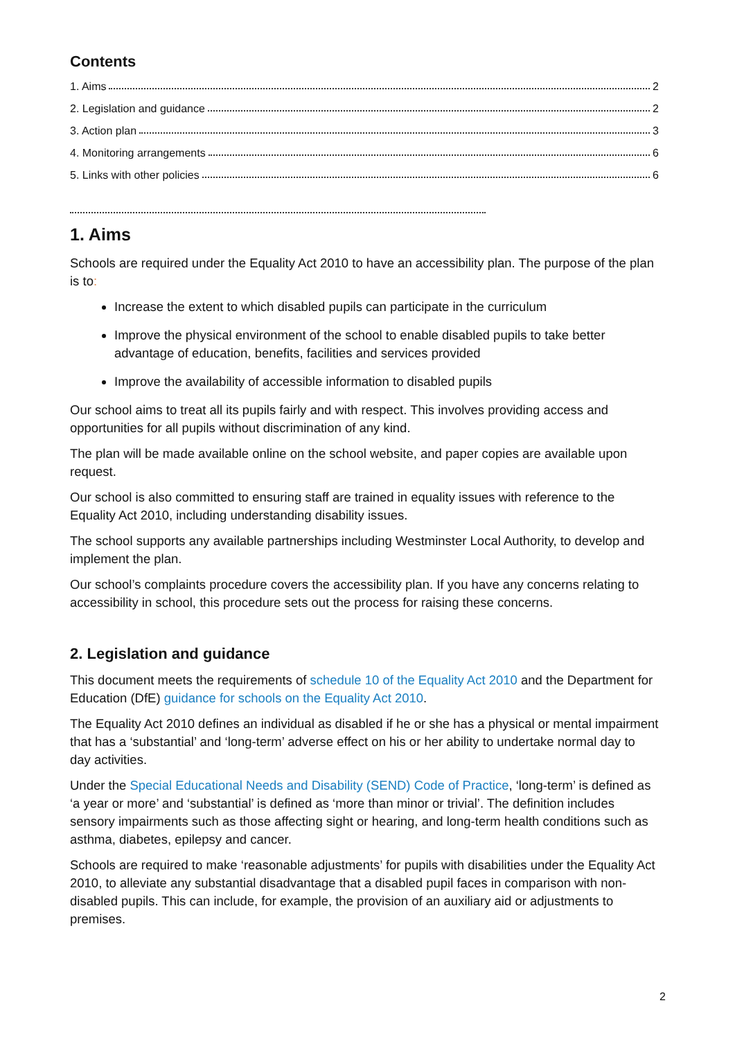Contents
1. Aims 2
2. Legislation and guidance 2
3. Action plan 3
4. Monitoring arrangements 6
5. Links with other policies 6
1. Aims
Schools are required under the Equality Act 2010 to have an accessibility plan. The purpose of the plan is to:
Increase the extent to which disabled pupils can participate in the curriculum
Improve the physical environment of the school to enable disabled pupils to take better advantage of education, benefits, facilities and services provided
Improve the availability of accessible information to disabled pupils
Our school aims to treat all its pupils fairly and with respect. This involves providing access and opportunities for all pupils without discrimination of any kind.
The plan will be made available online on the school website, and paper copies are available upon request.
Our school is also committed to ensuring staff are trained in equality issues with reference to the Equality Act 2010, including understanding disability issues.
The school supports any available partnerships including Westminster Local Authority, to develop and implement the plan.
Our school’s complaints procedure covers the accessibility plan. If you have any concerns relating to accessibility in school, this procedure sets out the process for raising these concerns.
2. Legislation and guidance
This document meets the requirements of schedule 10 of the Equality Act 2010 and the Department for Education (DfE) guidance for schools on the Equality Act 2010.
The Equality Act 2010 defines an individual as disabled if he or she has a physical or mental impairment that has a ‘substantial’ and ‘long-term’ adverse effect on his or her ability to undertake normal day to day activities.
Under the Special Educational Needs and Disability (SEND) Code of Practice, ‘long-term’ is defined as ‘a year or more’ and ‘substantial’ is defined as ‘more than minor or trivial’. The definition includes sensory impairments such as those affecting sight or hearing, and long-term health conditions such as asthma, diabetes, epilepsy and cancer.
Schools are required to make ‘reasonable adjustments’ for pupils with disabilities under the Equality Act 2010, to alleviate any substantial disadvantage that a disabled pupil faces in comparison with non-disabled pupils. This can include, for example, the provision of an auxiliary aid or adjustments to premises.
2